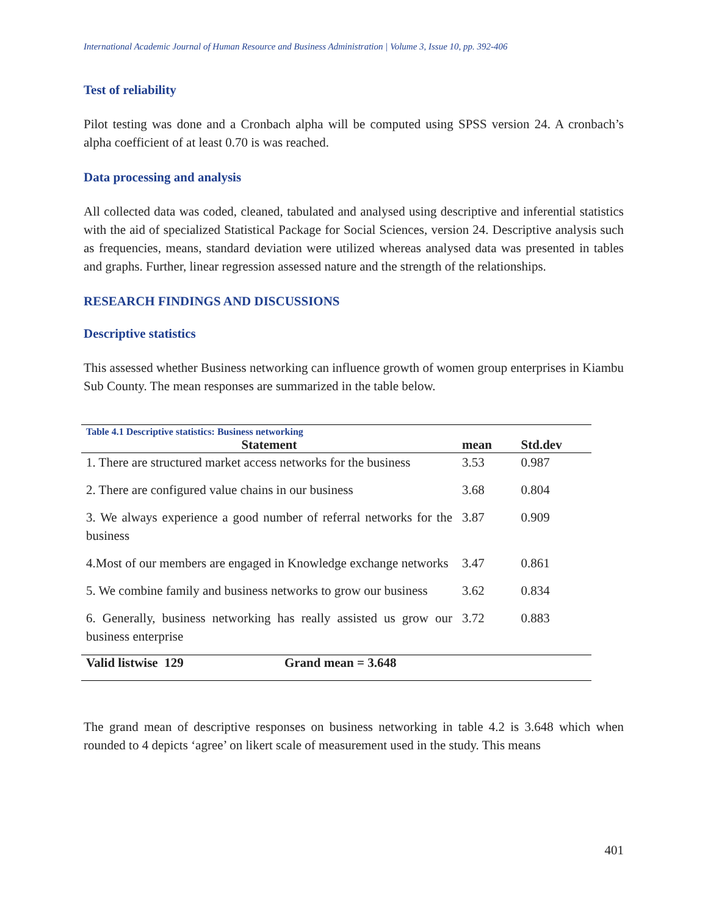International Academic Journal of Human Resource and Business Administration | Volume 3, Issue 10, pp. 392-406
Test of reliability
Pilot testing was done and a Cronbach alpha will be computed using SPSS version 24. A cronbach’s alpha coefficient of at least 0.70 is was reached.
Data processing and analysis
All collected data was coded, cleaned, tabulated and analysed using descriptive and inferential statistics with the aid of specialized Statistical Package for Social Sciences, version 24. Descriptive analysis such as frequencies, means, standard deviation were utilized whereas analysed data was presented in tables and graphs. Further, linear regression assessed nature and the strength of the relationships.
RESEARCH FINDINGS AND DISCUSSIONS
Descriptive statistics
This assessed whether Business networking can influence growth of women group enterprises in Kiambu Sub County. The mean responses are summarized in the table below.
| Table 4.1 Descriptive statistics: Business networking | | |
| --- | --- | --- |
| Statement | mean | Std.dev |
| 1. There are structured market access networks for the business | 3.53 | 0.987 |
| 2. There are configured value chains in our business | 3.68 | 0.804 |
| 3. We always experience a good number of referral networks for the business | 3.87 | 0.909 |
| 4.Most of our members are engaged in Knowledge exchange networks | 3.47 | 0.861 |
| 5. We combine family and business networks to grow our business | 3.62 | 0.834 |
| 6. Generally, business networking has really assisted us grow our business enterprise | 3.72 | 0.883 |
| Valid listwise 129 Grand mean = 3.648 | | |
The grand mean of descriptive responses on business networking in table 4.2 is 3.648 which when rounded to 4 depicts ‘agree’ on likert scale of measurement used in the study. This means
401